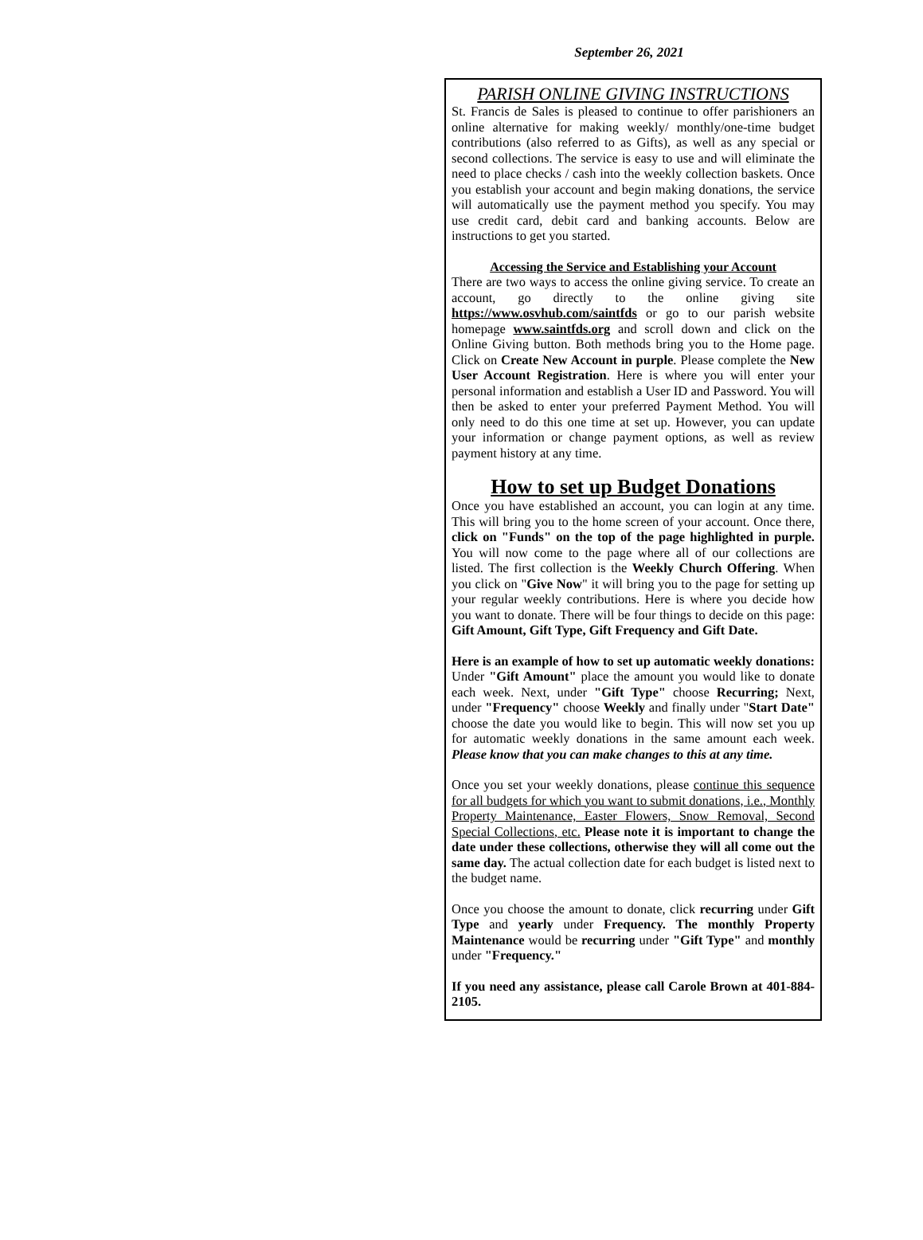September 26, 2021
PARISH ONLINE GIVING INSTRUCTIONS
St. Francis de Sales is pleased to continue to offer parishioners an online alternative for making weekly/ monthly/one-time budget contributions (also referred to as Gifts), as well as any special or second collections. The service is easy to use and will eliminate the need to place checks / cash into the weekly collection baskets. Once you establish your account and begin making donations, the service will automatically use the payment method you specify. You may use credit card, debit card and banking accounts. Below are instructions to get you started.
Accessing the Service and Establishing your Account
There are two ways to access the online giving service. To create an account, go directly to the online giving site https://www.osvhub.com/saintfds or go to our parish website homepage www.saintfds.org and scroll down and click on the Online Giving button. Both methods bring you to the Home page. Click on Create New Account in purple. Please complete the New User Account Registration. Here is where you will enter your personal information and establish a User ID and Password. You will then be asked to enter your preferred Payment Method. You will only need to do this one time at set up. However, you can update your information or change payment options, as well as review payment history at any time.
How to set up Budget Donations
Once you have established an account, you can login at any time. This will bring you to the home screen of your account. Once there, click on "Funds" on the top of the page highlighted in purple. You will now come to the page where all of our collections are listed. The first collection is the Weekly Church Offering. When you click on "Give Now" it will bring you to the page for setting up your regular weekly contributions. Here is where you decide how you want to donate. There will be four things to decide on this page: Gift Amount, Gift Type, Gift Frequency and Gift Date.
Here is an example of how to set up automatic weekly donations: Under "Gift Amount" place the amount you would like to donate each week. Next, under "Gift Type" choose Recurring; Next, under "Frequency" choose Weekly and finally under "Start Date" choose the date you would like to begin. This will now set you up for automatic weekly donations in the same amount each week. Please know that you can make changes to this at any time.
Once you set your weekly donations, please continue this sequence for all budgets for which you want to submit donations, i.e., Monthly Property Maintenance, Easter Flowers, Snow Removal, Second Special Collections, etc. Please note it is important to change the date under these collections, otherwise they will all come out the same day. The actual collection date for each budget is listed next to the budget name.
Once you choose the amount to donate, click recurring under Gift Type and yearly under Frequency. The monthly Property Maintenance would be recurring under "Gift Type" and monthly under "Frequency."
If you need any assistance, please call Carole Brown at 401-884-2105.